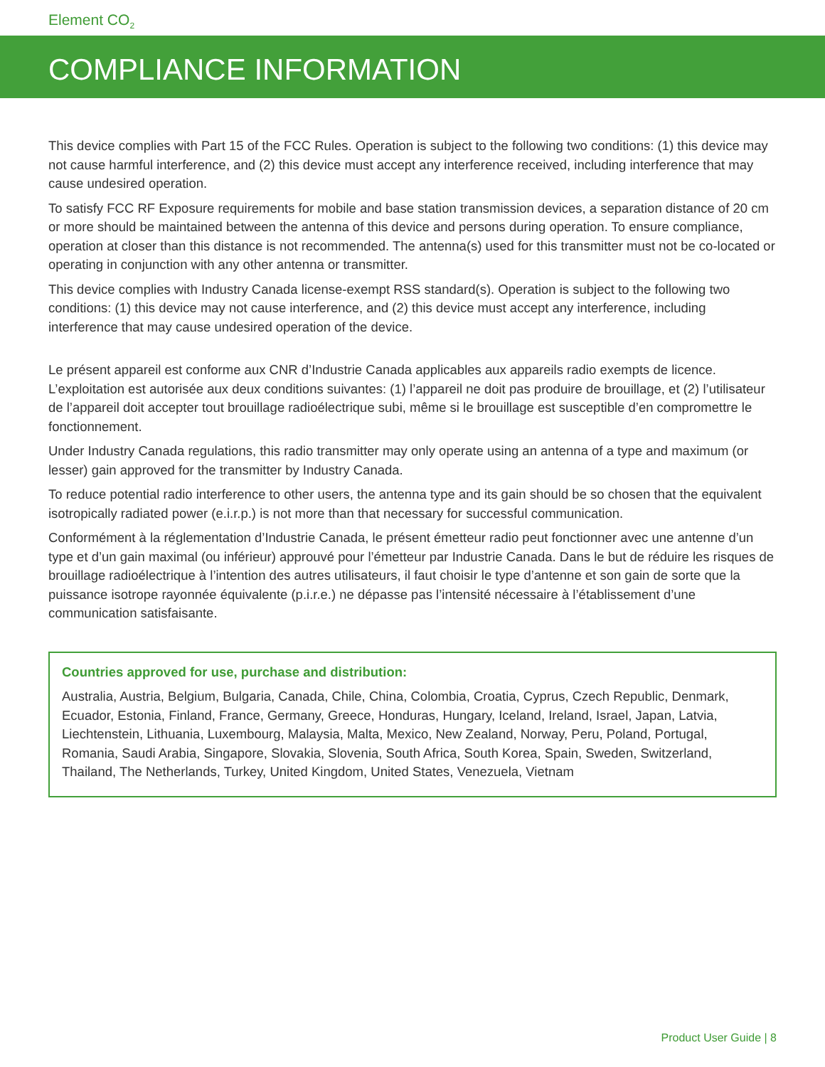Element CO<sub>2</sub>
COMPLIANCE INFORMATION
This device complies with Part 15 of the FCC Rules. Operation is subject to the following two conditions: (1) this device may not cause harmful interference, and (2) this device must accept any interference received, including interference that may cause undesired operation.
To satisfy FCC RF Exposure requirements for mobile and base station transmission devices, a separation distance of 20 cm or more should be maintained between the antenna of this device and persons during operation. To ensure compliance, operation at closer than this distance is not recommended. The antenna(s) used for this transmitter must not be co-located or operating in conjunction with any other antenna or transmitter.
This device complies with Industry Canada license-exempt RSS standard(s). Operation is subject to the following two conditions: (1) this device may not cause interference, and (2) this device must accept any interference, including interference that may cause undesired operation of the device.
Le présent appareil est conforme aux CNR d’Industrie Canada applicables aux appareils radio exempts de licence. L’exploitation est autorisée aux deux conditions suivantes: (1) l’appareil ne doit pas produire de brouillage, et (2) l’utilisateur de l’appareil doit accepter tout brouillage radioélectrique subi, même si le brouillage est susceptible d’en compromettre le fonctionnement.
Under Industry Canada regulations, this radio transmitter may only operate using an antenna of a type and maximum (or lesser) gain approved for the transmitter by Industry Canada.
To reduce potential radio interference to other users, the antenna type and its gain should be so chosen that the equivalent isotropically radiated power (e.i.r.p.) is not more than that necessary for successful communication.
Conformément à la réglementation d’Industrie Canada, le présent émetteur radio peut fonctionner avec une antenne d’un type et d’un gain maximal (ou inférieur) approuvé pour l’émetteur par Industrie Canada. Dans le but de réduire les risques de brouillage radioélectrique à l’intention des autres utilisateurs, il faut choisir le type d’antenne et son gain de sorte que la puissance isotrope rayonnée équivalente (p.i.r.e.) ne dépasse pas l’intensité nécessaire à l’établissement d’une communication satisfaisante.
Countries approved for use, purchase and distribution:
Australia, Austria, Belgium, Bulgaria, Canada, Chile, China, Colombia, Croatia, Cyprus, Czech Republic, Denmark, Ecuador, Estonia, Finland, France, Germany, Greece, Honduras, Hungary, Iceland, Ireland, Israel, Japan, Latvia, Liechtenstein, Lithuania, Luxembourg, Malaysia, Malta, Mexico, New Zealand, Norway, Peru, Poland, Portugal, Romania, Saudi Arabia, Singapore, Slovakia, Slovenia, South Africa, South Korea, Spain, Sweden, Switzerland, Thailand, The Netherlands, Turkey, United Kingdom, United States, Venezuela, Vietnam
Product User Guide | 8